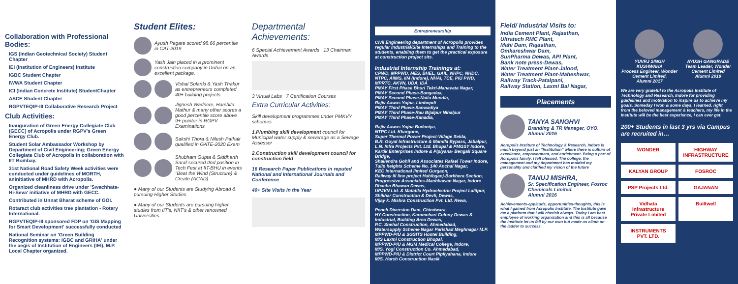Collaboration with Professional Bodies:
IGS (Indian Geotechnical Society) Student Chapter
IEI (Institution of Engineers) Institute
IGBC Student Chapter
IWWA Student Chapter
ICI (Indian Concrete Institute) StudentChapter
ASCE Student Chapter
RGPVTEQIP-III Collaborative Research Project
Club Activities:
Inauguration of Green Energy Collegiate Club (GECC) of Acropolis under RGPV's Green Energy Club.
Student Solar Ambassador Workshop by Department of Civil Engineering; Green Energy Collegiate Club of Acropolis in collaboration with IIT Bombay.
31st National Road Safety Week activities were conducted under guidelines of MORTH, aninitiative of MHRD with Acropolis.
Organized cleanliness drive under 'Swachhata-Hi-Seva' initiative of MHRD with GECC.
Contributed in Unnat Bharat scheme of GOI.
Rotaract club activities tree plantation - Rotary International.
RGPVTEQIP-III sponsored FDP on 'GIS Mapping for Smart Development' successfully conducted
National Seminar on 'Green Building Recognition systems: IGBC and GRIHA' under the aegis of Institution of Engineers (IEI), M.P. Local Chapter organized.
Student Elites:
Ayush Pagare scored 98.66 percentile in CAT-2019
Yash Jain placed in a prominent construction company in Dubai on an excellent package.
Vishal Solanki & Yash Thakur as entrepreneurs completed 40+ building projects
Jignesh Wadnere, Harshita Mathur & many other scores a good percentile score above 9+ pointer in RGPV Examinations
Sakshi Thora & Nilesh Pathak qualified in GATE-2020 Exam
Shubham Gupta & Siddharth Saraf secured IInd position in Tech Fest at IIT-BHU in events "Beat the Wind (Structure) & Create (ACAD).
● Many of our Students are Studying Abroad & pursuing Higher Studies
● Many of our Students are pursuing higher studies from IIT's, NIIT's & other renowned Universities.
Departmental Achievements:
6 Special Achievement Awards 13 Chairman Awards
3 Virtual Labs 7 Certification Courses
Extra Curricular Activities:
Skill development programmes under PMKVY schemes
1.Plumbing skill development council for Municipal water supply & sewerage as a Sewage Assessor
2.Construction skill development council for construction field
16 Research Paper Publications in reputed National and International Journals and Conference
40+ Site Visits in the Year
Entrepreneurship
Civil Engineering department of Acropolis provides regular Industrial/Site Internships and Training to the students, enabling them to get the practical exposure at construction project sits.
Industrial Internship Trainings at:
CPWD, MPPWD, MES, BHEL, GAIL, NHPC, NHDC, NTPC, AIIMS, IIM (Indore), NHAI, TCE, PIU PWD, MPRTC, AKVN, UDA, IDA
PMAY First Phase Bhuri Tekri-Manavata Nagar,
PMAY Second Phase-Bangadaa,
PMAY Second Phase-Naita Mundla,
Rajiv Aawas Yojna, Limbopdi
PMAY Third Phase-Sanwadiya
PMAY Third Phase-Rau Bijalpur Nihalpur
PMAY Third Phase-Kanadia,
Rajiv Aawas Yojna Budaniya,
NTPC Ltd. Khargone,
Super Thermal Power Project-Village Selda,
B.R. Goyal Infrastructure & Mandla Bypass, Jabalpur,
L.N. Infra Projects Pvt. Ltd. Bhopal & PMGSY Indore,
Kartik Enterprises Indore & Piplyana- Bengali Square Bridge,
Shailendra Gohil and Associates Rafael Tower Indore,
Tulip heights Scheme No. 140 Anchal Nagar,
KEC International limited Gurgaon,
Railway III line project Habibganj-Barkhera Section,
Progressive Associates-Manbhawan Nagar, Indore
Dhacha Bhawan Dewas,
UPJVN Ltd. & Matatila Hydroelectric Project Lalitpur,
Shikhar Construction & Devli, Dewas,
Vijay k. Mishra Construction Pvt. Ltd. Rewa,
Pench Diversion Dam, Chindwara,
HY Construction, Karamchari Colony Dewas & Industrial, Building Area Dewas,
P.C. Snehal Construction, Ahmedabad,
Watersupply Scheme Nagar Parishad Meghnagar M.P.
MPPWD-PIU & SGSITS Hostel Building,
M/S Laxmi Construction Bhopal,
MPPWD-PIU & MGM Medical College, Indore,
M/S. Yogi Construction Co. Ahmedabad,
MPPWD-PIU & District Court Pipliyahana, Indore
M/S. Harsh Construction Nasik
Field/ Industrial Visits to:
India Cement Plant, Rajasthan,
Ultratech RMC Plant,
Mahi Dam, Rajasthan,
Omkareshwar Dam,
SunPharma Dewas, API Plant,
Bank note press-Dewas,
Water Treatment Plant-Jalood,
Water Treatment Plant-Maheshwar,
Railway Track-Patalpani,
Railway Station, Laxmi Bai Nagar,
Placements
TANYA SANGHVI
Branding & TR Manager, OYO.
Alumni 2016
Acropolis Institute of Technology & Research, Indore is much beyond just an "Institution" where there is culture of excellence, empowerment, and enrichment. Being a part of Acropolis family, I felt blessed. The college, the management and my department has molded my personality and clarified my vision of the future
TANUJ MISHRA,
Sr. Specification Engineer, Fosroc Chemicals Limited.
Alumni 2016
Achievements-applauds, opportunities-thoughts, this is what I gained from Acropolis Institute. The Institute gave me a platform that I will cherish always. Today I am best employee of working organization and this is all because the Institute let us fall by our own but made us climb on the ladder to success.
YUVRJ SINGH KUSHWAHA
Process Engineer, Wonder Cement Limited.
Alumni 2017
AYUSH GANGRADE
Team Leader, Wonder Cement Limited
Alumni 2019
We are very grateful to the Acropolis Institute of Technology and Research, Indore for providing guidelines and motivation to inspire us to achieve my goals. Someday I won & some days, I learned. right from the beloved management & teachers, my life in the Institute will be the best experience, I can ever get.
200+ Students in last 3 yrs via Campus are recruited in…
WONDER
HIGHWAY INFRASTRUCTURE
KALYAN GROUP
FOSROC
PSP Projects Ltd.
GAJANAN
Vidhata Infrastructure Private Limited
Builtwell
INSTRUMENTS PVT. LTD.